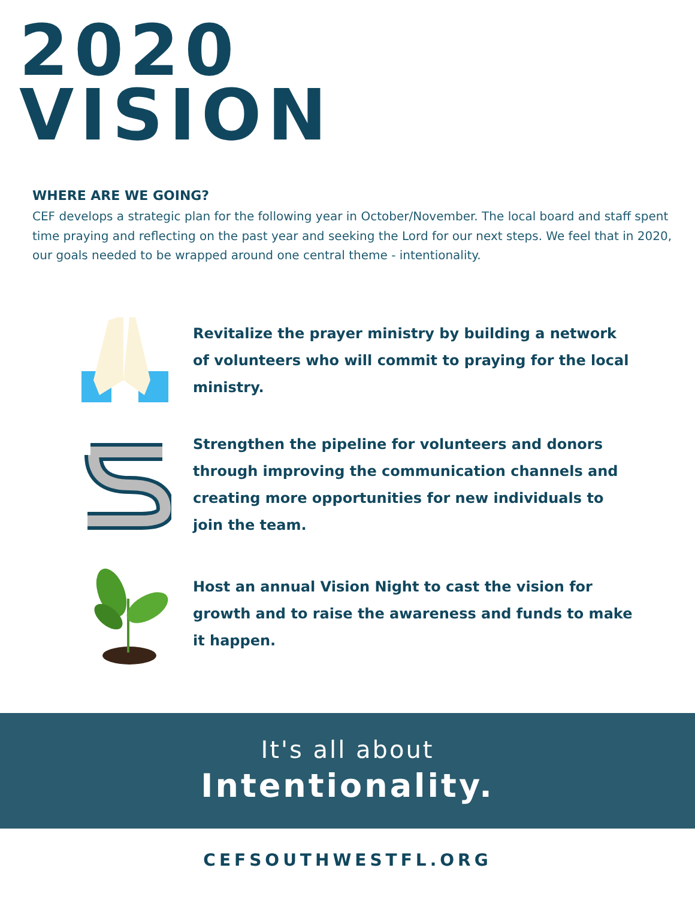2020
VISION
WHERE ARE WE GOING?
CEF develops a strategic plan for the following year in October/November. The local board and staff spent time praying and reflecting on the past year and seeking the Lord for our next steps. We feel that in 2020, our goals needed to be wrapped around one central theme - intentionality.
Revitalize the prayer ministry by building a network of volunteers who will commit to praying for the local ministry.
Strengthen the pipeline for volunteers and donors through improving the communication channels and creating more opportunities for new individuals to join the team.
Host an annual Vision Night to cast the vision for growth and to raise the awareness and funds to make it happen.
It's all about
Intentionality.
CEFSOUTHWESTFL.ORG